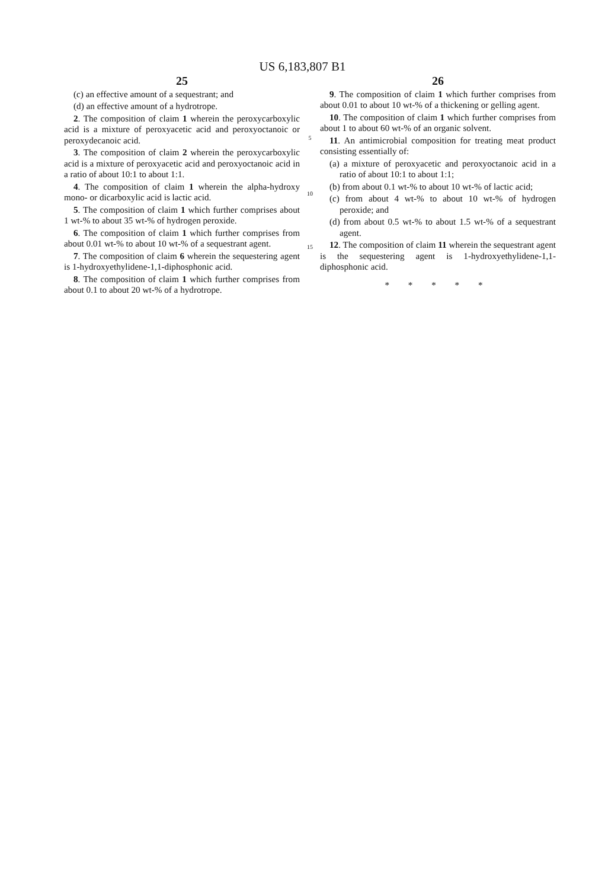US 6,183,807 B1
25
(c) an effective amount of a sequestrant; and
(d) an effective amount of a hydrotrope.
2. The composition of claim 1 wherein the peroxycarboxylic acid is a mixture of peroxyacetic acid and peroxyoctanoic or peroxydecanoic acid.
3. The composition of claim 2 wherein the peroxycarboxylic acid is a mixture of peroxyacetic acid and peroxyoctanoic acid in a ratio of about 10:1 to about 1:1.
4. The composition of claim 1 wherein the alpha-hydroxy mono- or dicarboxylic acid is lactic acid.
5. The composition of claim 1 which further comprises about 1 wt-% to about 35 wt-% of hydrogen peroxide.
6. The composition of claim 1 which further comprises from about 0.01 wt-% to about 10 wt-% of a sequestrant agent.
7. The composition of claim 6 wherein the sequestering agent is 1-hydroxyethylidene-1,1-diphosphonic acid.
8. The composition of claim 1 which further comprises from about 0.1 to about 20 wt-% of a hydrotrope.
5
10
15
26
9. The composition of claim 1 which further comprises from about 0.01 to about 10 wt-% of a thickening or gelling agent.
10. The composition of claim 1 which further comprises from about 1 to about 60 wt-% of an organic solvent.
11. An antimicrobial composition for treating meat product consisting essentially of:
(a) a mixture of peroxyacetic and peroxyoctanoic acid in a ratio of about 10:1 to about 1:1;
(b) from about 0.1 wt-% to about 10 wt-% of lactic acid;
(c) from about 4 wt-% to about 10 wt-% of hydrogen peroxide; and
(d) from about 0.5 wt-% to about 1.5 wt-% of a sequestrant agent.
12. The composition of claim 11 wherein the sequestrant agent is the sequestering agent is 1-hydroxyethylidene-1,1-diphosphonic acid.
* * * * *